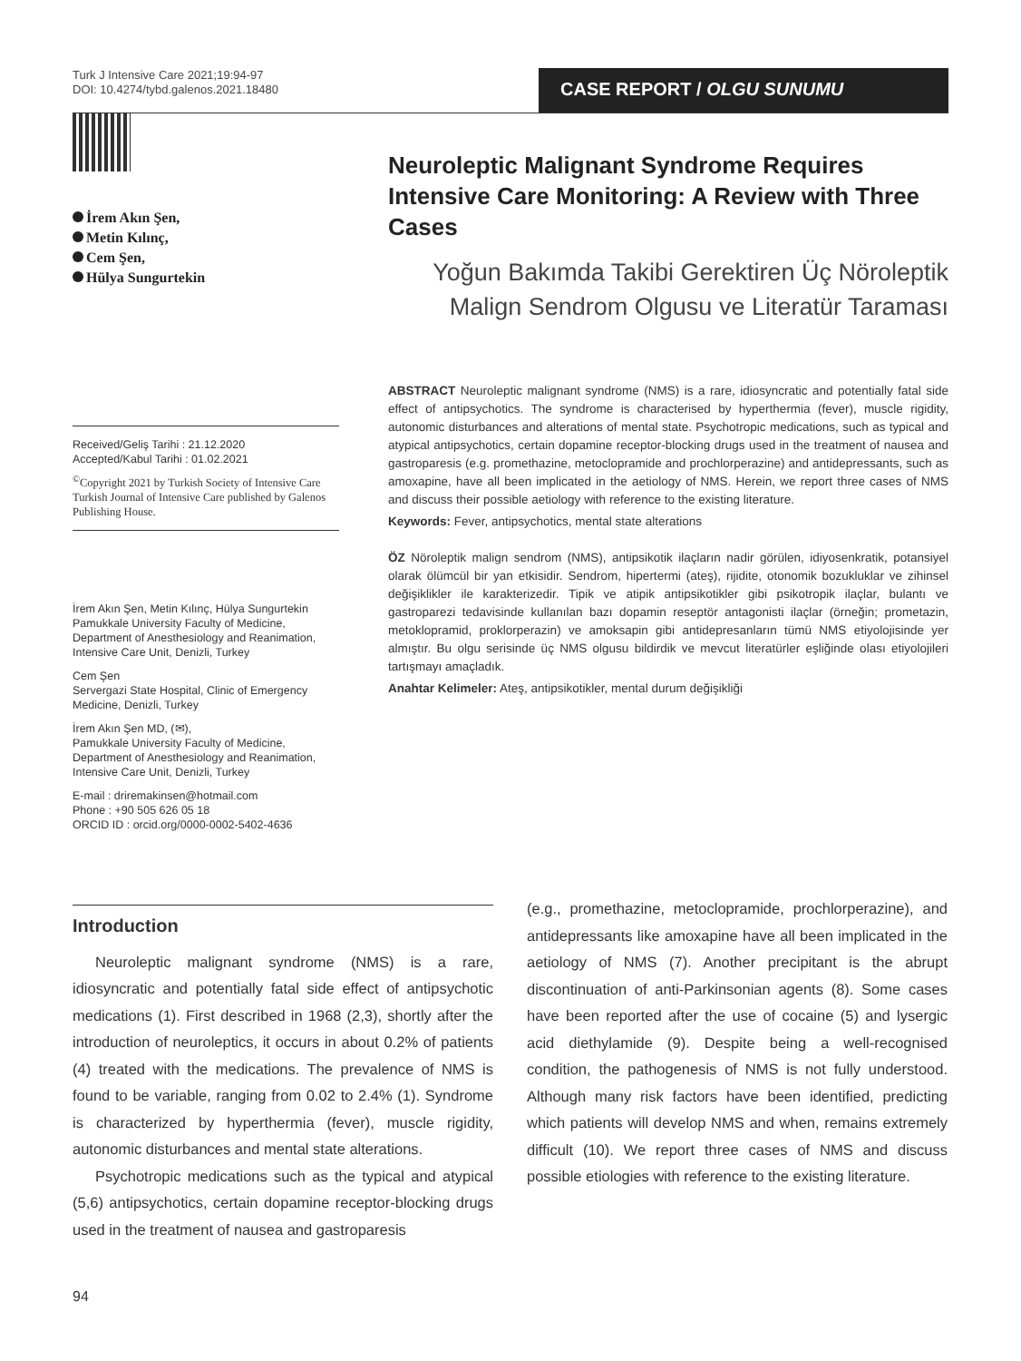Turk J Intensive Care 2021;19:94-97
DOI: 10.4274/tybd.galenos.2021.18480
CASE REPORT / OLGU SUNUMU
İrem Akın Şen,
Metin Kılınç,
Cem Şen,
Hülya Sungurtekin
Received/Geliş Tarihi : 21.12.2020
Accepted/Kabul Tarihi : 01.02.2021
<sup>©</sup>Copyright 2021 by Turkish Society of Intensive Care Turkish Journal of Intensive Care published by Galenos Publishing House.
İrem Akın Şen, Metin Kılınç, Hülya Sungurtekin
Pamukkale University Faculty of Medicine, Department of Anesthesiology and Reanimation, Intensive Care Unit, Denizli, Turkey
Cem Şen
Servergazi State Hospital, Clinic of Emergency Medicine, Denizli, Turkey
İrem Akın Şen MD, (✉),
Pamukkale University Faculty of Medicine, Department of Anesthesiology and Reanimation, Intensive Care Unit, Denizli, Turkey
E-mail : driremakinsen@hotmail.com
Phone : +90 505 626 05 18
ORCID ID : orcid.org/0000-0002-5402-4636
Neuroleptic Malignant Syndrome Requires Intensive Care Monitoring: A Review with Three Cases
Yoğun Bakımda Takibi Gerektiren Üç Nöroleptik Malign Sendrom Olgusu ve Literatür Taraması
ABSTRACT Neuroleptic malignant syndrome (NMS) is a rare, idiosyncratic and potentially fatal side effect of antipsychotics. The syndrome is characterised by hyperthermia (fever), muscle rigidity, autonomic disturbances and alterations of mental state. Psychotropic medications, such as typical and atypical antipsychotics, certain dopamine receptor-blocking drugs used in the treatment of nausea and gastroparesis (e.g. promethazine, metoclopramide and prochlorperazine) and antidepressants, such as amoxapine, have all been implicated in the aetiology of NMS. Herein, we report three cases of NMS and discuss their possible aetiology with reference to the existing literature.
Keywords: Fever, antipsychotics, mental state alterations
ÖZ Nöroleptik malign sendrom (NMS), antipsikotik ilaçların nadir görülen, idiyosenkratik, potansiyel olarak ölümcül bir yan etkisidir. Sendrom, hipertermi (ateş), rijidite, otonomik bozukluklar ve zihinsel değişiklikler ile karakterizedir. Tipik ve atipik antipsikotikler gibi psikotropik ilaçlar, bulantı ve gastroparezi tedavisinde kullanılan bazı dopamin reseptör antagonisti ilaçlar (örneğin; prometazin, metoklopramid, proklorperazin) ve amoksapin gibi antidepresanların tümü NMS etiyolojisinde yer almıştır. Bu olgu serisinde üç NMS olgusu bildirdik ve mevcut literatürler eşliğinde olası etiyolojileri tartışmayı amaçladık.
Anahtar Kelimeler: Ateş, antipsikotikler, mental durum değişikliği
Introduction
Neuroleptic malignant syndrome (NMS) is a rare, idiosyncratic and potentially fatal side effect of antipsychotic medications (1). First described in 1968 (2,3), shortly after the introduction of neuroleptics, it occurs in about 0.2% of patients (4) treated with the medications. The prevalence of NMS is found to be variable, ranging from 0.02 to 2.4% (1). Syndrome is characterized by hyperthermia (fever), muscle rigidity, autonomic disturbances and mental state alterations.
Psychotropic medications such as the typical and atypical (5,6) antipsychotics, certain dopamine receptor-blocking drugs used in the treatment of nausea and gastroparesis
(e.g., promethazine, metoclopramide, prochlorperazine), and antidepressants like amoxapine have all been implicated in the aetiology of NMS (7). Another precipitant is the abrupt discontinuation of anti-Parkinsonian agents (8). Some cases have been reported after the use of cocaine (5) and lysergic acid diethylamide (9). Despite being a well-recognised condition, the pathogenesis of NMS is not fully understood. Although many risk factors have been identified, predicting which patients will develop NMS and when, remains extremely difficult (10). We report three cases of NMS and discuss possible etiologies with reference to the existing literature.
94